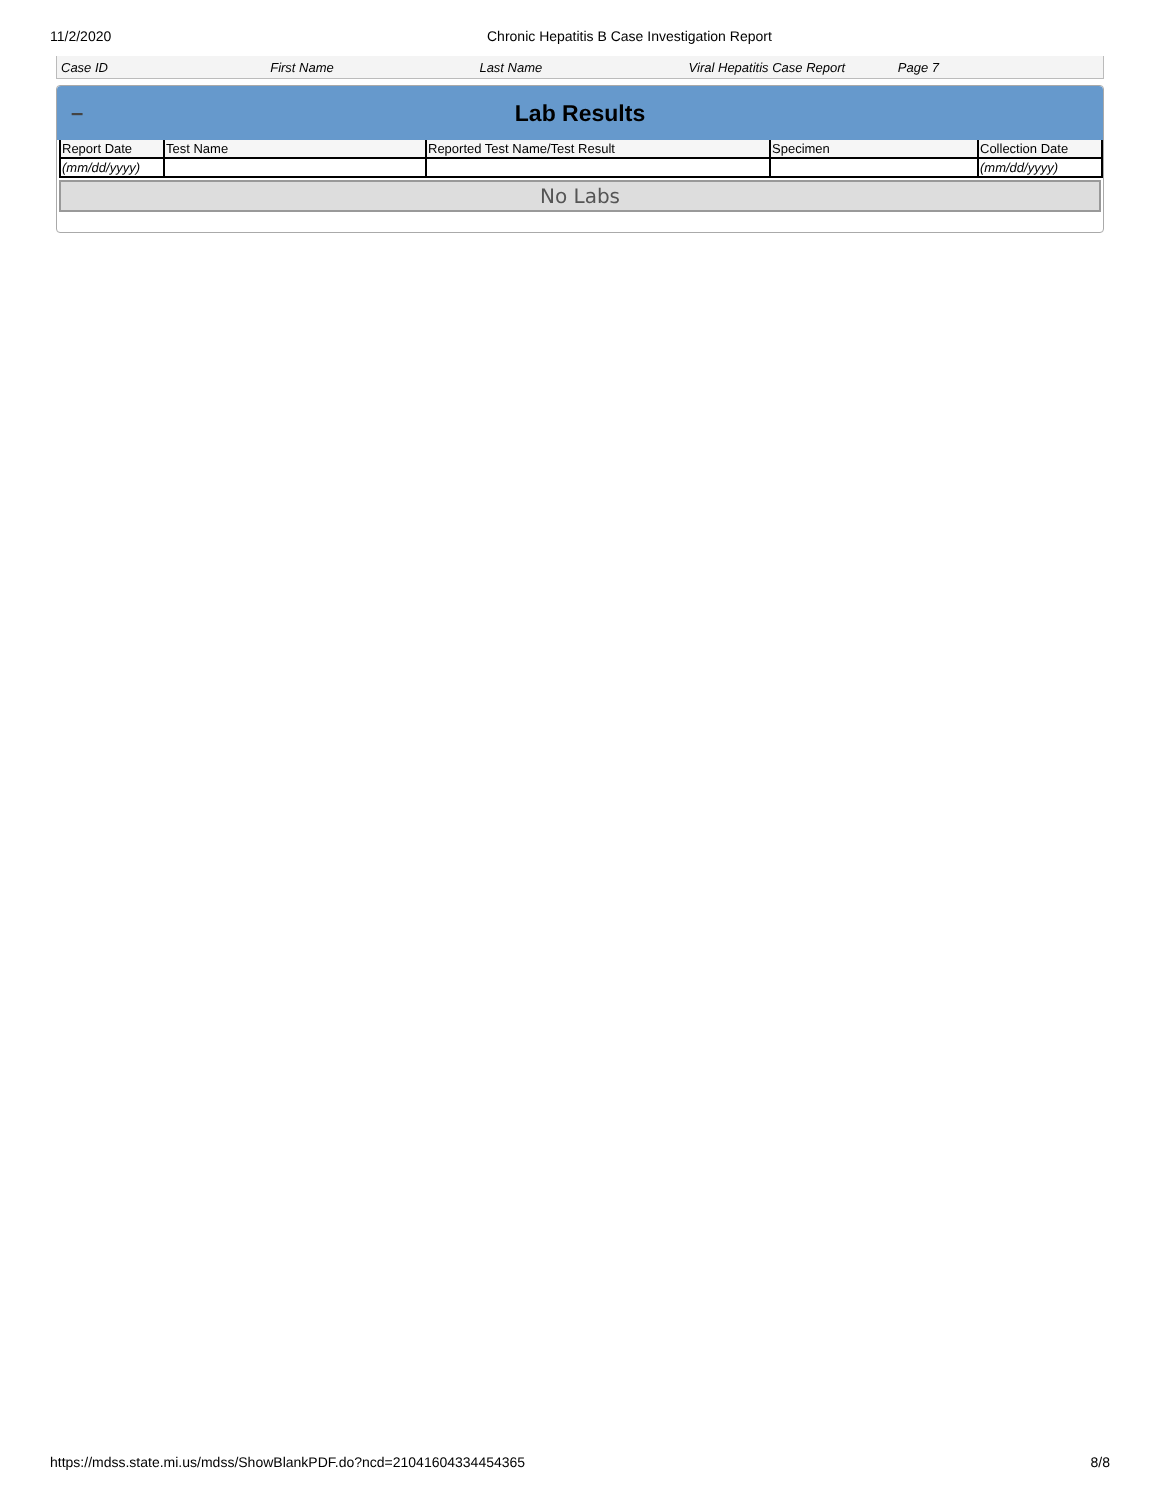11/2/2020 Chronic Hepatitis B Case Investigation Report
Case ID First Name Last Name
Viral Hepatitis Case Report
Page 7
– Lab Results
| Report Date | Test Name | Reported Test Name/Test Result | Specimen | Collection Date |
| --- | --- | --- | --- | --- |
| (mm/dd/yyyy) | | | | (mm/dd/yyyy) |
No Labs
https://mdss.state.mi.us/mdss/ShowBlankPDF.do?ncd=21041604334454365 8/8